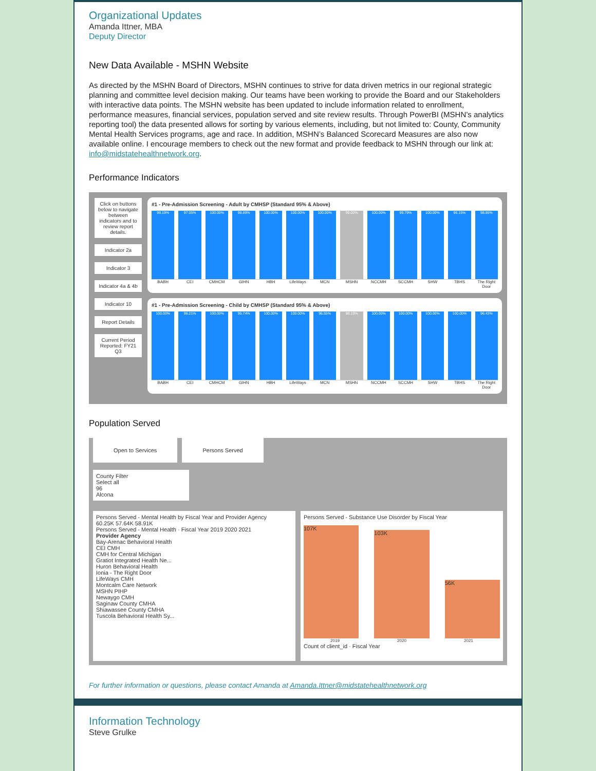Organizational Updates
Amanda Ittner, MBA
Deputy Director
New Data Available - MSHN Website
As directed by the MSHN Board of Directors, MSHN continues to strive for data driven metrics in our regional strategic planning and committee level decision making. Our teams have been working to provide the Board and our Stakeholders with interactive data points. The MSHN website has been updated to include information related to enrollment, performance measures, financial services, population served and site review results. Through PowerBI (MSHN’s analytics reporting tool) the data presented allows for sorting by various elements, including, but not limited to: County, Community Mental Health Services programs, age and race. In addition, MSHN’s Balanced Scorecard Measures are also now available online. I encourage members to check out the new format and provide feedback to MSHN through our link at: info@midstatehealthnetwork.org.
Performance Indicators
Click on buttons below to navigate between indicators and to review report details.
Indicator 2a
Indicator 3
Indicator 4a & 4b
Indicator 10
Report Details
Current Period Reported: FY21 Q3
#1 - Pre-Admission Screening - Adult by CMHSP (Standard 95% & Above)
99.19% 97.05% 100.00% 98.89% 100.00% 100.00% 100.00% 99.00% 100.00% 99.79% 100.00% 96.15% 98.85%
BABH CEI CMHCM GIHN HBH LifeWays MCN MSHN NCCMH SCCMH SHW TBHS The Right Door
#1 - Pre-Admission Screening - Child by CMHSP (Standard 95% & Above)
100.00% 96.21% 100.00% 95.74% 100.00% 100.00% 96.55% 98.19% 100.00% 100.00% 100.00% 100.00% 96.43%
BABH CEI CMHCM GIHN HBH LifeWays MCN MSHN NCCMH SCCMH SHW TBHS The Right Door
Population Served
Open to Services Persons Served
County Filter
Select all
96
Alcona
Persons Served - Mental Health by Fiscal Year and Provider Agency
60.25K 57.64K 58.91K
Persons Served - Mental Health · Fiscal Year 2019 2020 2021
Provider Agency
Bay-Arenac Behavioral Health
CEI CMH
CMH for Central Michigan
Gratiot Integrated Health Ne...
Huron Behavioral Health
Ionia - The Right Door
LifeWays CMH
Montcalm Care Network
MSHN PIHP
Newaygo CMH
Saginaw County CMHA
Shiawassee County CMHA
Tuscola Behavioral Health Sy...
Persons Served - Substance Use Disorder by Fiscal Year
107K
103K
56K
2019 2020 2021
Count of client_id · Fiscal Year
For further information or questions, please contact Amanda at Amanda.Ittner@midstatehealthnetwork.org
Information Technology
Steve Grulke